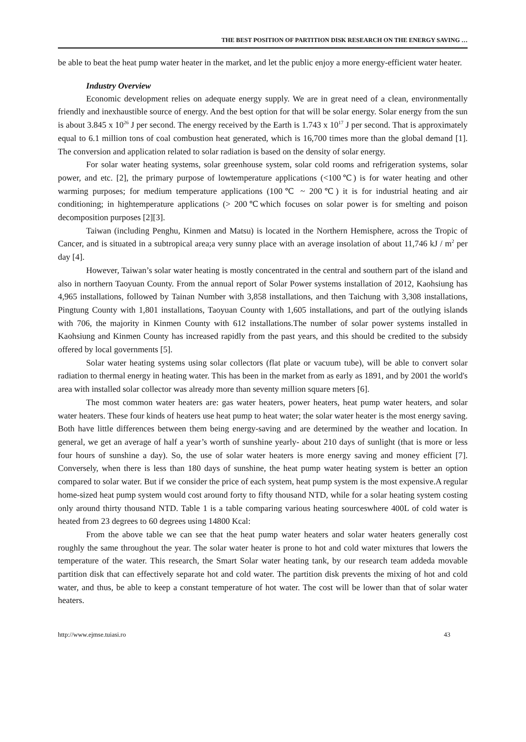THE BEST POSITION OF PARTITION DISK RESEARCH ON THE ENERGY SAVING …
be able to beat the heat pump water heater in the market, and let the public enjoy a more energy-efficient water heater.
Industry Overview
Economic development relies on adequate energy supply. We are in great need of a clean, environmentally friendly and inexhaustible source of energy. And the best option for that will be solar energy. Solar energy from the sun is about 3.845 x 10<sup>26</sup> J per second. The energy received by the Earth is 1.743 x 10<sup>17</sup> J per second. That is approximately equal to 6.1 million tons of coal combustion heat generated, which is 16,700 times more than the global demand [1]. The conversion and application related to solar radiation is based on the density of solar energy.
For solar water heating systems, solar greenhouse system, solar cold rooms and refrigeration systems, solar power, and etc. [2], the primary purpose of lowtemperature applications (<100℃) is for water heating and other warming purposes; for medium temperature applications (100℃ ~ 200℃) it is for industrial heating and air conditioning; in hightemperature applications (> 200℃which focuses on solar power is for smelting and poison decomposition purposes [2][3].
Taiwan (including Penghu, Kinmen and Matsu) is located in the Northern Hemisphere, across the Tropic of Cancer, and is situated in a subtropical area;a very sunny place with an average insolation of about 11,746 kJ / m<sup>2</sup> per day [4].
However, Taiwan’s solar water heating is mostly concentrated in the central and southern part of the island and also in northern Taoyuan County. From the annual report of Solar Power systems installation of 2012, Kaohsiung has 4,965 installations, followed by Tainan Number with 3,858 installations, and then Taichung with 3,308 installations, Pingtung County with 1,801 installations, Taoyuan County with 1,605 installations, and part of the outlying islands with 706, the majority in Kinmen County with 612 installations.The number of solar power systems installed in Kaohsiung and Kinmen County has increased rapidly from the past years, and this should be credited to the subsidy offered by local governments [5].
Solar water heating systems using solar collectors (flat plate or vacuum tube), will be able to convert solar radiation to thermal energy in heating water. This has been in the market from as early as 1891, and by 2001 the world's area with installed solar collector was already more than seventy million square meters [6].
The most common water heaters are: gas water heaters, power heaters, heat pump water heaters, and solar water heaters. These four kinds of heaters use heat pump to heat water; the solar water heater is the most energy saving. Both have little differences between them being energy-saving and are determined by the weather and location. In general, we get an average of half a year’s worth of sunshine yearly- about 210 days of sunlight (that is more or less four hours of sunshine a day). So, the use of solar water heaters is more energy saving and money efficient [7]. Conversely, when there is less than 180 days of sunshine, the heat pump water heating system is better an option compared to solar water. But if we consider the price of each system, heat pump system is the most expensive.A regular home-sized heat pump system would cost around forty to fifty thousand NTD, while for a solar heating system costing only around thirty thousand NTD. Table 1 is a table comparing various heating sourceswhere 400L of cold water is heated from 23 degrees to 60 degrees using 14800 Kcal:
From the above table we can see that the heat pump water heaters and solar water heaters generally cost roughly the same throughout the year. The solar water heater is prone to hot and cold water mixtures that lowers the temperature of the water. This research, the Smart Solar water heating tank, by our research team addeda movable partition disk that can effectively separate hot and cold water. The partition disk prevents the mixing of hot and cold water, and thus, be able to keep a constant temperature of hot water. The cost will be lower than that of solar water heaters.
http://www.ejmse.tuiasi.ro 43